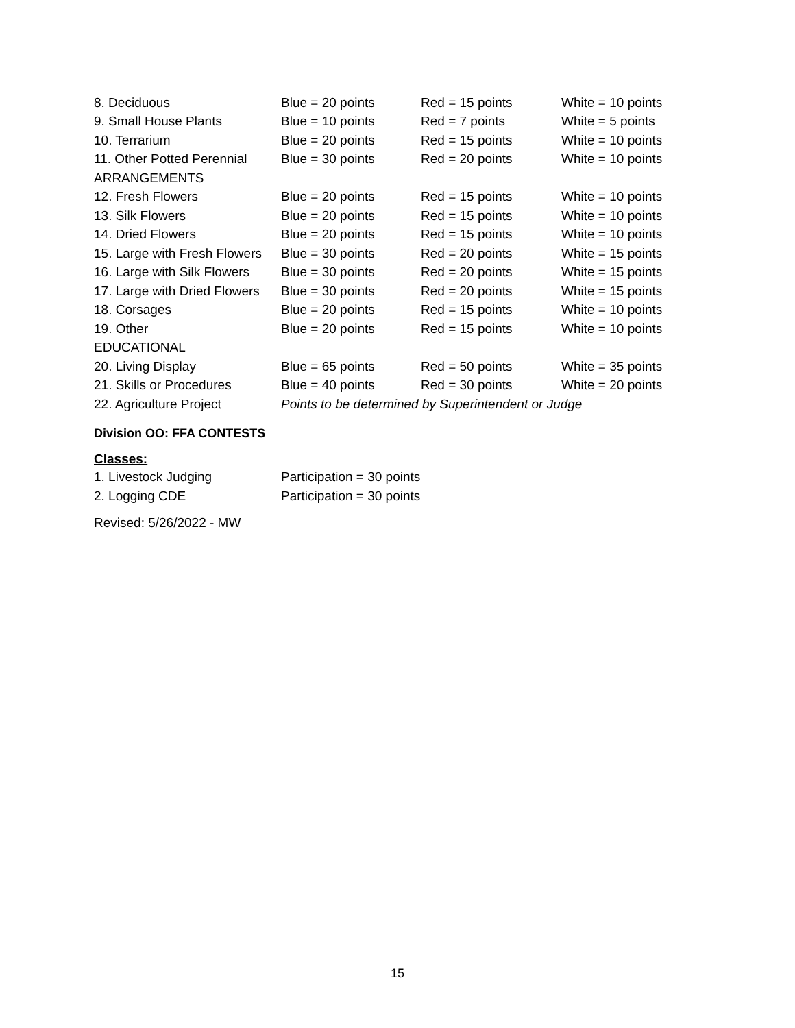| 8. Deciduous | Blue = 20 points | Red = 15 points | White = 10 points |
| 9. Small House Plants | Blue = 10 points | Red = 7 points | White = 5 points |
| 10. Terrarium | Blue = 20 points | Red = 15 points | White = 10 points |
| 11. Other Potted Perennial | Blue = 30 points | Red = 20 points | White = 10 points |
| ARRANGEMENTS | | | |
| 12. Fresh Flowers | Blue = 20 points | Red = 15 points | White = 10 points |
| 13. Silk Flowers | Blue = 20 points | Red = 15 points | White = 10 points |
| 14. Dried Flowers | Blue = 20 points | Red = 15 points | White = 10 points |
| 15. Large with Fresh Flowers | Blue = 30 points | Red = 20 points | White = 15 points |
| 16. Large with Silk Flowers | Blue = 30 points | Red = 20 points | White = 15 points |
| 17. Large with Dried Flowers | Blue = 30 points | Red = 20 points | White = 15 points |
| 18. Corsages | Blue = 20 points | Red = 15 points | White = 10 points |
| 19. Other | Blue = 20 points | Red = 15 points | White = 10 points |
| EDUCATIONAL | | | |
| 20. Living Display | Blue = 65 points | Red = 50 points | White = 35 points |
| 21. Skills or Procedures | Blue = 40 points | Red = 30 points | White = 20 points |
| 22. Agriculture Project | Points to be determined by Superintendent or Judge | | |
Division OO: FFA CONTESTS
Classes:
| 1. Livestock Judging | Participation = 30 points |
| 2. Logging CDE | Participation = 30 points |
Revised: 5/26/2022 - MW
15